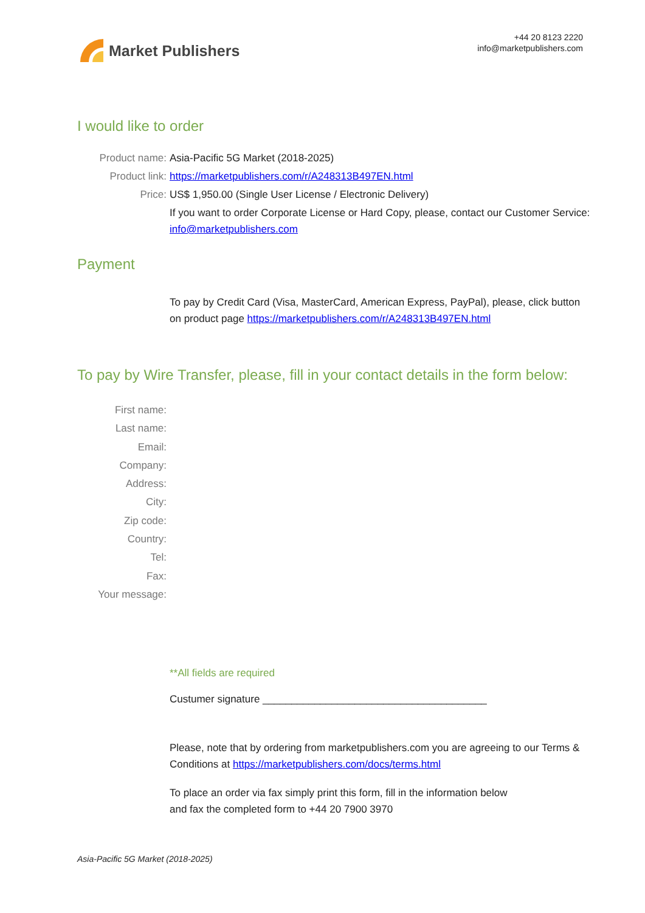Market Publishers
+44 20 8123 2220
info@marketpublishers.com
I would like to order
Product name: Asia-Pacific 5G Market (2018-2025)
Product link: https://marketpublishers.com/r/A248313B497EN.html
Price: US$ 1,950.00 (Single User License / Electronic Delivery)
If you want to order Corporate License or Hard Copy, please, contact our Customer Service:
info@marketpublishers.com
Payment
To pay by Credit Card (Visa, MasterCard, American Express, PayPal), please, click button on product page https://marketpublishers.com/r/A248313B497EN.html
To pay by Wire Transfer, please, fill in your contact details in the form below:
First name:
Last name:
Email:
Company:
Address:
City:
Zip code:
Country:
Tel:
Fax:
Your message:
**All fields are required
Custumer signature _______________________________________
Please, note that by ordering from marketpublishers.com you are agreeing to our Terms & Conditions at https://marketpublishers.com/docs/terms.html
To place an order via fax simply print this form, fill in the information below
and fax the completed form to +44 20 7900 3970
Asia-Pacific 5G Market (2018-2025)